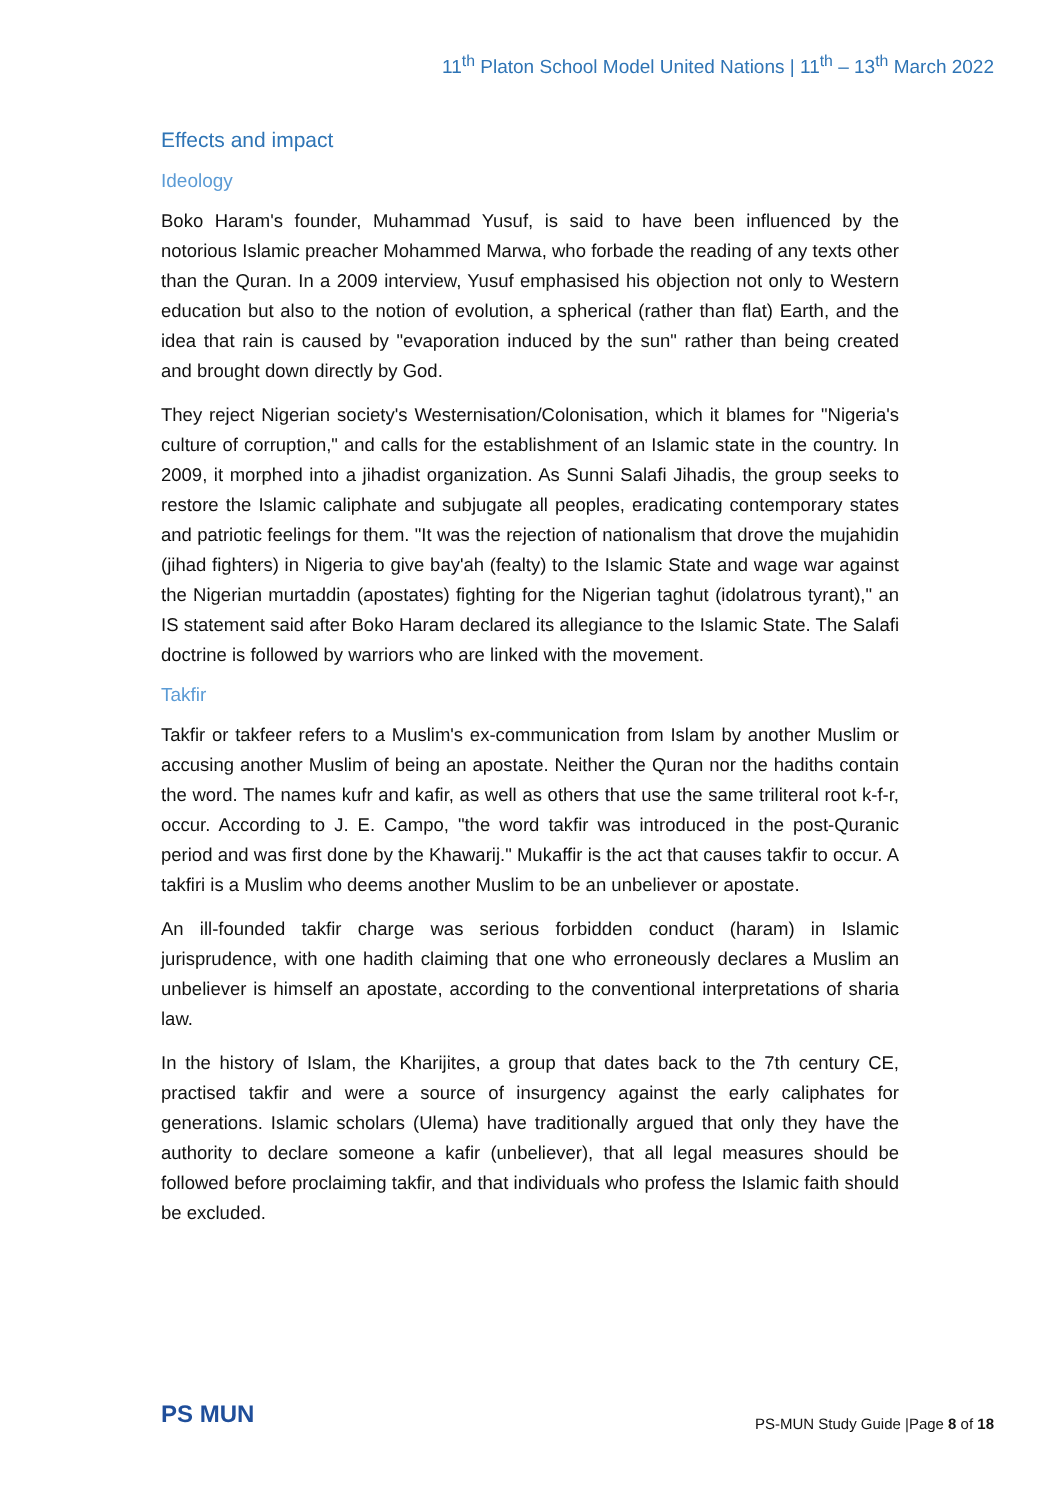11<sup>th</sup> Platon School Model United Nations | 11<sup>th</sup> – 13<sup>th</sup> March 2022
Effects and impact
Ideology
Boko Haram's founder, Muhammad Yusuf, is said to have been influenced by the notorious Islamic preacher Mohammed Marwa, who forbade the reading of any texts other than the Quran. In a 2009 interview, Yusuf emphasised his objection not only to Western education but also to the notion of evolution, a spherical (rather than flat) Earth, and the idea that rain is caused by "evaporation induced by the sun" rather than being created and brought down directly by God.
They reject Nigerian society's Westernisation/Colonisation, which it blames for "Nigeria's culture of corruption," and calls for the establishment of an Islamic state in the country. In 2009, it morphed into a jihadist organization. As Sunni Salafi Jihadis, the group seeks to restore the Islamic caliphate and subjugate all peoples, eradicating contemporary states and patriotic feelings for them. "It was the rejection of nationalism that drove the mujahidin (jihad fighters) in Nigeria to give bay'ah (fealty) to the Islamic State and wage war against the Nigerian murtaddin (apostates) fighting for the Nigerian taghut (idolatrous tyrant)," an IS statement said after Boko Haram declared its allegiance to the Islamic State. The Salafi doctrine is followed by warriors who are linked with the movement.
Takfir
Takfir or takfeer refers to a Muslim's ex-communication from Islam by another Muslim or accusing another Muslim of being an apostate. Neither the Quran nor the hadiths contain the word. The names kufr and kafir, as well as others that use the same triliteral root k-f-r, occur. According to J. E. Campo, "the word takfir was introduced in the post-Quranic period and was first done by the Khawarij." Mukaffir is the act that causes takfir to occur. A takfiri is a Muslim who deems another Muslim to be an unbeliever or apostate.
An ill-founded takfir charge was serious forbidden conduct (haram) in Islamic jurisprudence, with one hadith claiming that one who erroneously declares a Muslim an unbeliever is himself an apostate, according to the conventional interpretations of sharia law.
In the history of Islam, the Kharijites, a group that dates back to the 7th century CE, practised takfir and were a source of insurgency against the early caliphates for generations. Islamic scholars (Ulema) have traditionally argued that only they have the authority to declare someone a kafir (unbeliever), that all legal measures should be followed before proclaiming takfir, and that individuals who profess the Islamic faith should be excluded.
PS MUN
PS-MUN Study Guide |Page 8 of 18